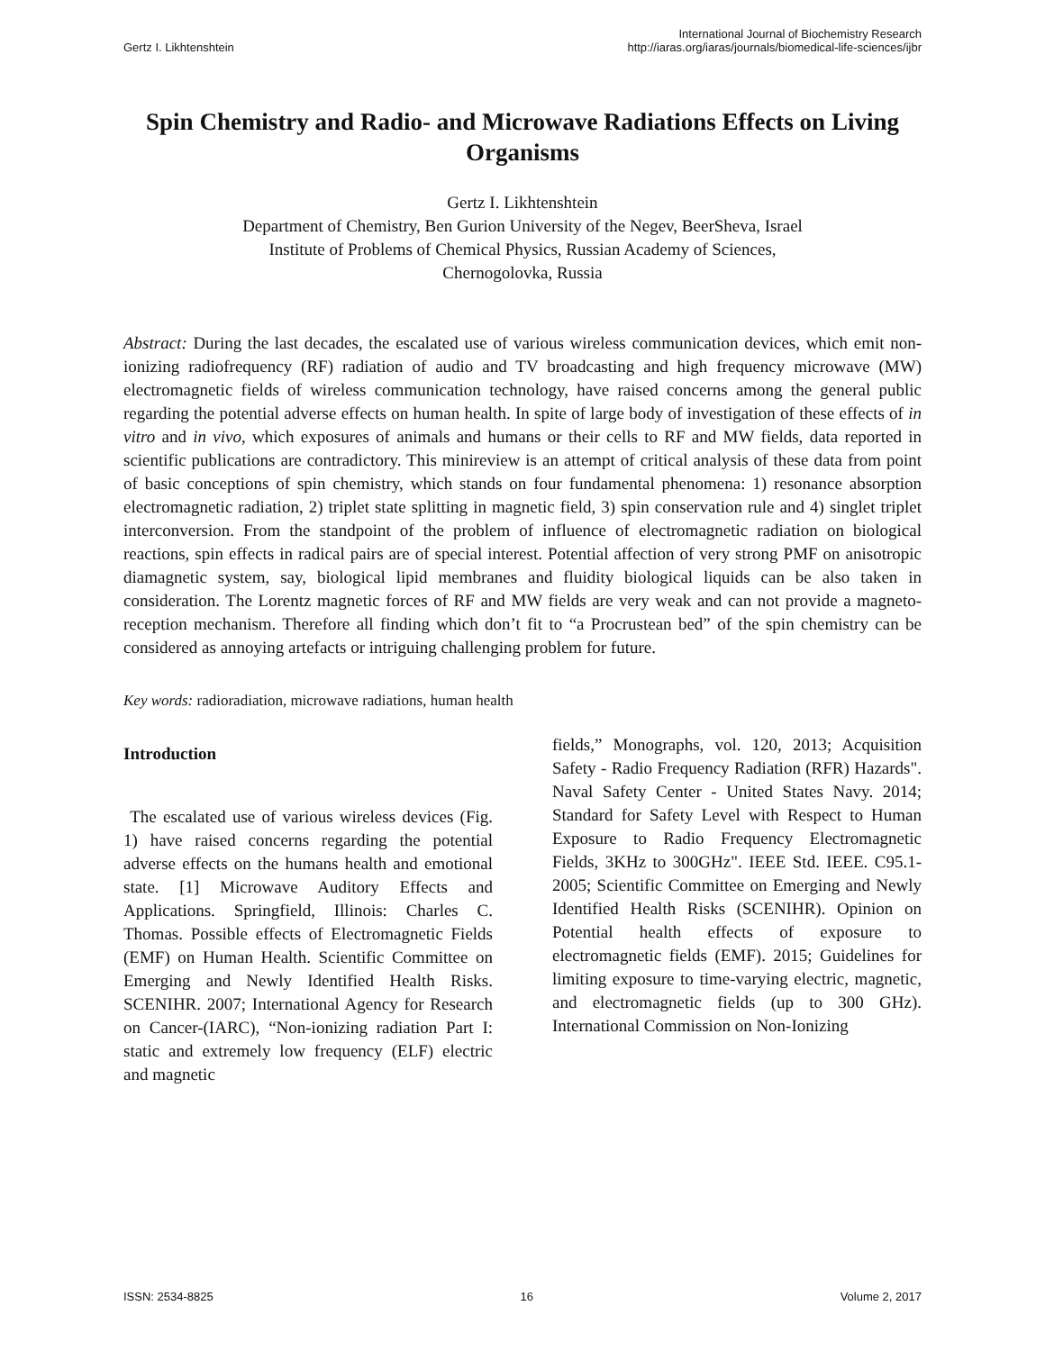Gertz I. Likhtenshtein
International Journal of Biochemistry Research
http://iaras.org/iaras/journals/biomedical-life-sciences/ijbr
Spin Chemistry and Radio- and Microwave Radiations Effects on Living Organisms
Gertz I. Likhtenshtein
Department of Chemistry, Ben Gurion University of the Negev, BeerSheva, Israel
Institute of Problems of Chemical Physics, Russian Academy of Sciences,
Chernogolovka, Russia
Abstract: During the last decades, the escalated use of various wireless communication devices, which emit non-ionizing radiofrequency (RF) radiation of audio and TV broadcasting and high frequency microwave (MW) electromagnetic fields of wireless communication technology, have raised concerns among the general public regarding the potential adverse effects on human health. In spite of large body of investigation of these effects of in vitro and in vivo, which exposures of animals and humans or their cells to RF and MW fields, data reported in scientific publications are contradictory. This minireview is an attempt of critical analysis of these data from point of basic conceptions of spin chemistry, which stands on four fundamental phenomena: 1) resonance absorption electromagnetic radiation, 2) triplet state splitting in magnetic field, 3) spin conservation rule and 4) singlet triplet interconversion. From the standpoint of the problem of influence of electromagnetic radiation on biological reactions, spin effects in radical pairs are of special interest. Potential affection of very strong PMF on anisotropic diamagnetic system, say, biological lipid membranes and fluidity biological liquids can be also taken in consideration. The Lorentz magnetic forces of RF and MW fields are very weak and can not provide a magneto-reception mechanism. Therefore all finding which don’t fit to “a Procrustean bed” of the spin chemistry can be considered as annoying artefacts or intriguing challenging problem for future.
Key words: radioradiation, microwave radiations, human health
Introduction
The escalated use of various wireless devices (Fig. 1) have raised concerns regarding the potential adverse effects on the humans health and emotional state. [1] Microwave Auditory Effects and Applications. Springfield, Illinois: Charles C. Thomas. Possible effects of Electromagnetic Fields (EMF) on Human Health. Scientific Committee on Emerging and Newly Identified Health Risks. SCENIHR. 2007; International Agency for Research on Cancer-(IARC), “Non-ionizing radiation Part I: static and extremely low frequency (ELF) electric and magnetic
fields,” Monographs, vol. 120, 2013; Acquisition Safety - Radio Frequency Radiation (RFR) Hazards". Naval Safety Center - United States Navy. 2014; Standard for Safety Level with Respect to Human Exposure to Radio Frequency Electromagnetic Fields, 3KHz to 300GHz". IEEE Std. IEEE. C95.1-2005; Scientific Committee on Emerging and Newly Identified Health Risks (SCENIHR). Opinion on Potential health effects of exposure to electromagnetic fields (EMF). 2015; Guidelines for limiting exposure to time-varying electric, magnetic, and electromagnetic fields (up to 300 GHz). International Commission on Non-Ionizing
ISSN: 2534-8825 16 Volume 2, 2017